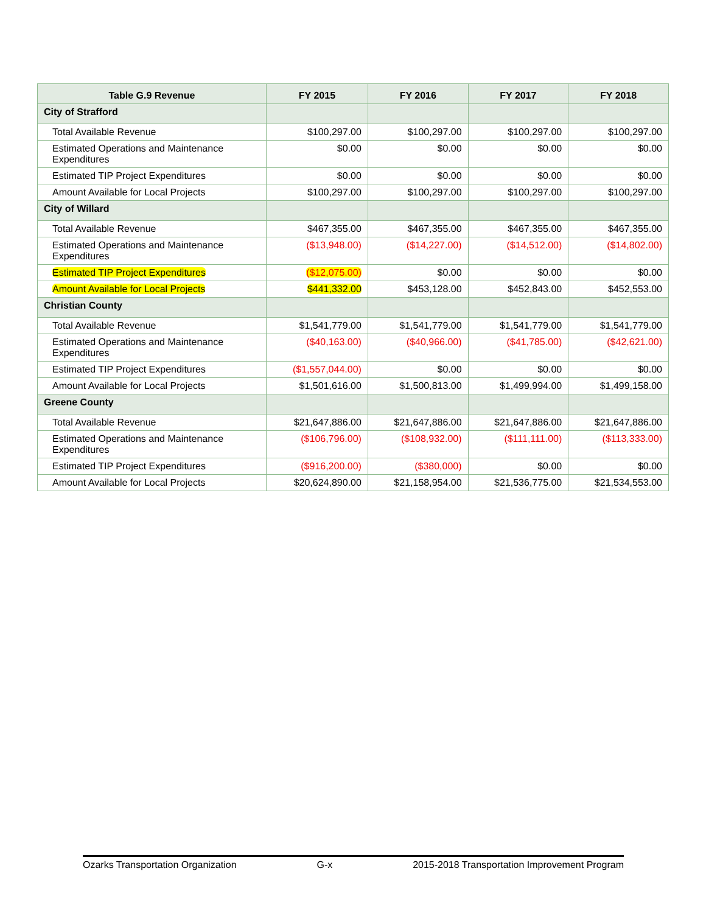| Table G.9 Revenue | FY 2015 | FY 2016 | FY 2017 | FY 2018 |
| --- | --- | --- | --- | --- |
| City of Strafford | | | | |
| Total Available Revenue | $100,297.00 | $100,297.00 | $100,297.00 | $100,297.00 |
| Estimated Operations and Maintenance Expenditures | $0.00 | $0.00 | $0.00 | $0.00 |
| Estimated TIP Project Expenditures | $0.00 | $0.00 | $0.00 | $0.00 |
| Amount Available for Local Projects | $100,297.00 | $100,297.00 | $100,297.00 | $100,297.00 |
| City of Willard | | | | |
| Total Available Revenue | $467,355.00 | $467,355.00 | $467,355.00 | $467,355.00 |
| Estimated Operations and Maintenance Expenditures | ($13,948.00) | ($14,227.00) | ($14,512.00) | ($14,802.00) |
| Estimated TIP Project Expenditures | ($12,075.00) | $0.00 | $0.00 | $0.00 |
| Amount Available for Local Projects | $441,332.00 | $453,128.00 | $452,843.00 | $452,553.00 |
| Christian County | | | | |
| Total Available Revenue | $1,541,779.00 | $1,541,779.00 | $1,541,779.00 | $1,541,779.00 |
| Estimated Operations and Maintenance Expenditures | ($40,163.00) | ($40,966.00) | ($41,785.00) | ($42,621.00) |
| Estimated TIP Project Expenditures | ($1,557,044.00) | $0.00 | $0.00 | $0.00 |
| Amount Available for Local Projects | $1,501,616.00 | $1,500,813.00 | $1,499,994.00 | $1,499,158.00 |
| Greene County | | | | |
| Total Available Revenue | $21,647,886.00 | $21,647,886.00 | $21,647,886.00 | $21,647,886.00 |
| Estimated Operations and Maintenance Expenditures | ($106,796.00) | ($108,932.00) | ($111,111.00) | ($113,333.00) |
| Estimated TIP Project Expenditures | ($916,200.00) | ($380,000) | $0.00 | $0.00 |
| Amount Available for Local Projects | $20,624,890.00 | $21,158,954.00 | $21,536,775.00 | $21,534,553.00 |
Ozarks Transportation Organization G-x 2015-2018 Transportation Improvement Program